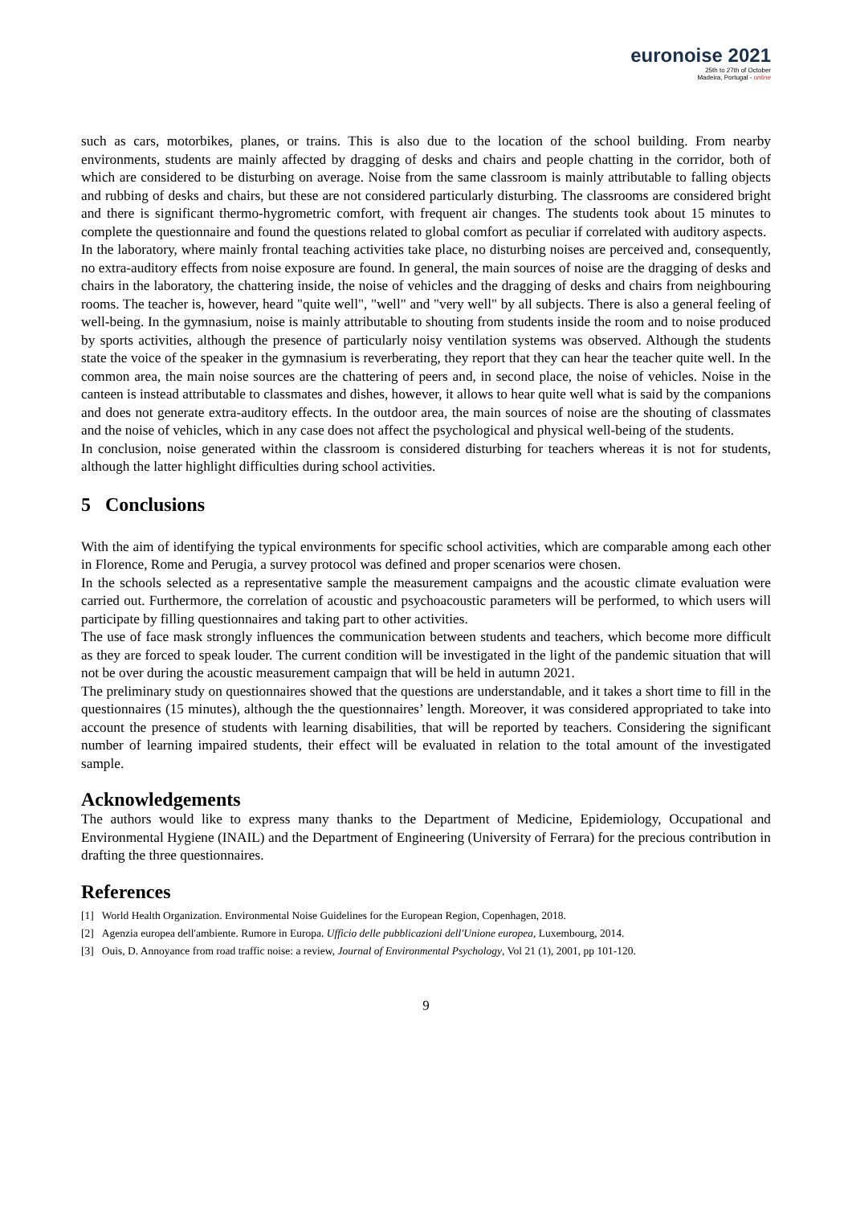euronoise 2021
25th to 27th of October
Madeira, Portugal - online
such as cars, motorbikes, planes, or trains. This is also due to the location of the school building. From nearby environments, students are mainly affected by dragging of desks and chairs and people chatting in the corridor, both of which are considered to be disturbing on average. Noise from the same classroom is mainly attributable to falling objects and rubbing of desks and chairs, but these are not considered particularly disturbing. The classrooms are considered bright and there is significant thermo-hygrometric comfort, with frequent air changes. The students took about 15 minutes to complete the questionnaire and found the questions related to global comfort as peculiar if correlated with auditory aspects.
In the laboratory, where mainly frontal teaching activities take place, no disturbing noises are perceived and, consequently, no extra-auditory effects from noise exposure are found. In general, the main sources of noise are the dragging of desks and chairs in the laboratory, the chattering inside, the noise of vehicles and the dragging of desks and chairs from neighbouring rooms. The teacher is, however, heard "quite well", "well" and "very well" by all subjects. There is also a general feeling of well-being. In the gymnasium, noise is mainly attributable to shouting from students inside the room and to noise produced by sports activities, although the presence of particularly noisy ventilation systems was observed. Although the students state the voice of the speaker in the gymnasium is reverberating, they report that they can hear the teacher quite well. In the common area, the main noise sources are the chattering of peers and, in second place, the noise of vehicles. Noise in the canteen is instead attributable to classmates and dishes, however, it allows to hear quite well what is said by the companions and does not generate extra-auditory effects. In the outdoor area, the main sources of noise are the shouting of classmates and the noise of vehicles, which in any case does not affect the psychological and physical well-being of the students.
In conclusion, noise generated within the classroom is considered disturbing for teachers whereas it is not for students, although the latter highlight difficulties during school activities.
5 Conclusions
With the aim of identifying the typical environments for specific school activities, which are comparable among each other in Florence, Rome and Perugia, a survey protocol was defined and proper scenarios were chosen.
In the schools selected as a representative sample the measurement campaigns and the acoustic climate evaluation were carried out. Furthermore, the correlation of acoustic and psychoacoustic parameters will be performed, to which users will participate by filling questionnaires and taking part to other activities.
The use of face mask strongly influences the communication between students and teachers, which become more difficult as they are forced to speak louder. The current condition will be investigated in the light of the pandemic situation that will not be over during the acoustic measurement campaign that will be held in autumn 2021.
The preliminary study on questionnaires showed that the questions are understandable, and it takes a short time to fill in the questionnaires (15 minutes), although the the questionnaires’ length. Moreover, it was considered appropriated to take into account the presence of students with learning disabilities, that will be reported by teachers. Considering the significant number of learning impaired students, their effect will be evaluated in relation to the total amount of the investigated sample.
Acknowledgements
The authors would like to express many thanks to the Department of Medicine, Epidemiology, Occupational and Environmental Hygiene (INAIL) and the Department of Engineering (University of Ferrara) for the precious contribution in drafting the three questionnaires.
References
[1] World Health Organization. Environmental Noise Guidelines for the European Region, Copenhagen, 2018.
[2] Agenzia europea dell'ambiente. Rumore in Europa. Ufficio delle pubblicazioni dell'Unione europea, Luxembourg, 2014.
[3] Ouis, D. Annoyance from road traffic noise: a review, Journal of Environmental Psychology, Vol 21 (1), 2001, pp 101-120.
9